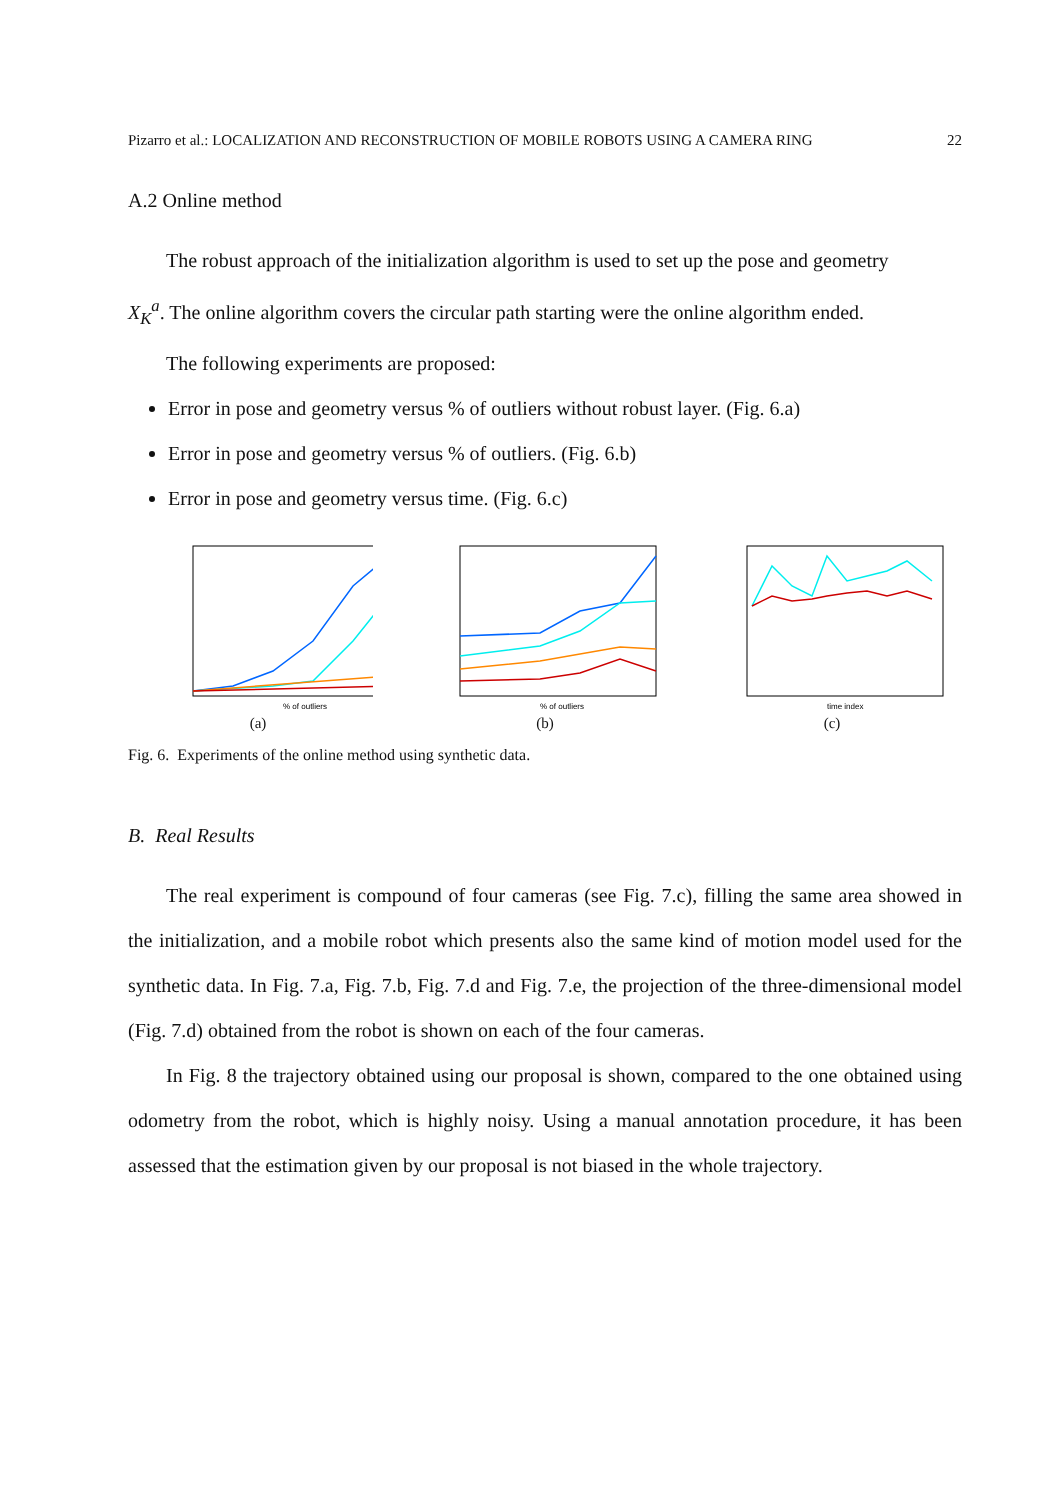Pizarro et al.: LOCALIZATION AND RECONSTRUCTION OF MOBILE ROBOTS USING A CAMERA RING 22
A.2 Online method
The robust approach of the initialization algorithm is used to set up the pose and geometry
X<sub>K</sub><sup>a</sup>. The online algorithm covers the circular path starting were the online algorithm ended.
The following experiments are proposed:
Error in pose and geometry versus % of outliers without robust layer. (Fig. 6.a)
Error in pose and geometry versus % of outliers. (Fig. 6.b)
Error in pose and geometry versus time. (Fig. 6.c)
% of outliers
(a)
% of outliers
(b)
time index
(c)
Fig. 6. Experiments of the online method using synthetic data.
B. Real Results
The real experiment is compound of four cameras (see Fig. 7.c), filling the same area showed in the initialization, and a mobile robot which presents also the same kind of motion model used for the synthetic data. In Fig. 7.a, Fig. 7.b, Fig. 7.d and Fig. 7.e, the projection of the three-dimensional model (Fig. 7.d) obtained from the robot is shown on each of the four cameras.
In Fig. 8 the trajectory obtained using our proposal is shown, compared to the one obtained using odometry from the robot, which is highly noisy. Using a manual annotation procedure, it has been assessed that the estimation given by our proposal is not biased in the whole trajectory.